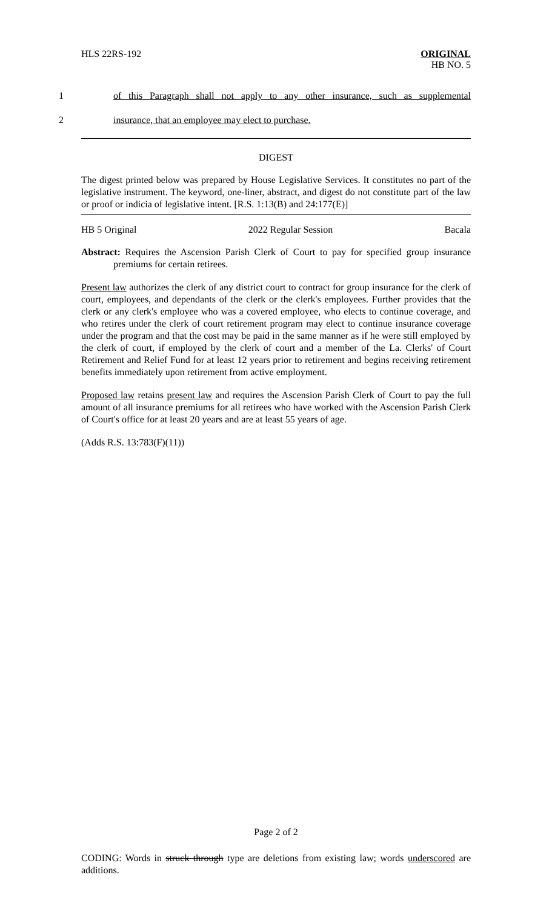HLS 22RS-192 ORIGINAL
HB NO. 5
1 of this Paragraph shall not apply to any other insurance, such as supplemental
2 insurance, that an employee may elect to purchase.
DIGEST
The digest printed below was prepared by House Legislative Services. It constitutes no part of the legislative instrument. The keyword, one-liner, abstract, and digest do not constitute part of the law or proof or indicia of legislative intent. [R.S. 1:13(B) and 24:177(E)]
HB 5 Original 2022 Regular Session Bacala
Abstract: Requires the Ascension Parish Clerk of Court to pay for specified group insurance premiums for certain retirees.
Present law authorizes the clerk of any district court to contract for group insurance for the clerk of court, employees, and dependants of the clerk or the clerk's employees. Further provides that the clerk or any clerk's employee who was a covered employee, who elects to continue coverage, and who retires under the clerk of court retirement program may elect to continue insurance coverage under the program and that the cost may be paid in the same manner as if he were still employed by the clerk of court, if employed by the clerk of court and a member of the La. Clerks' of Court Retirement and Relief Fund for at least 12 years prior to retirement and begins receiving retirement benefits immediately upon retirement from active employment.
Proposed law retains present law and requires the Ascension Parish Clerk of Court to pay the full amount of all insurance premiums for all retirees who have worked with the Ascension Parish Clerk of Court's office for at least 20 years and are at least 55 years of age.
(Adds R.S. 13:783(F)(11))
Page 2 of 2
CODING: Words in struck through type are deletions from existing law; words underscored are additions.